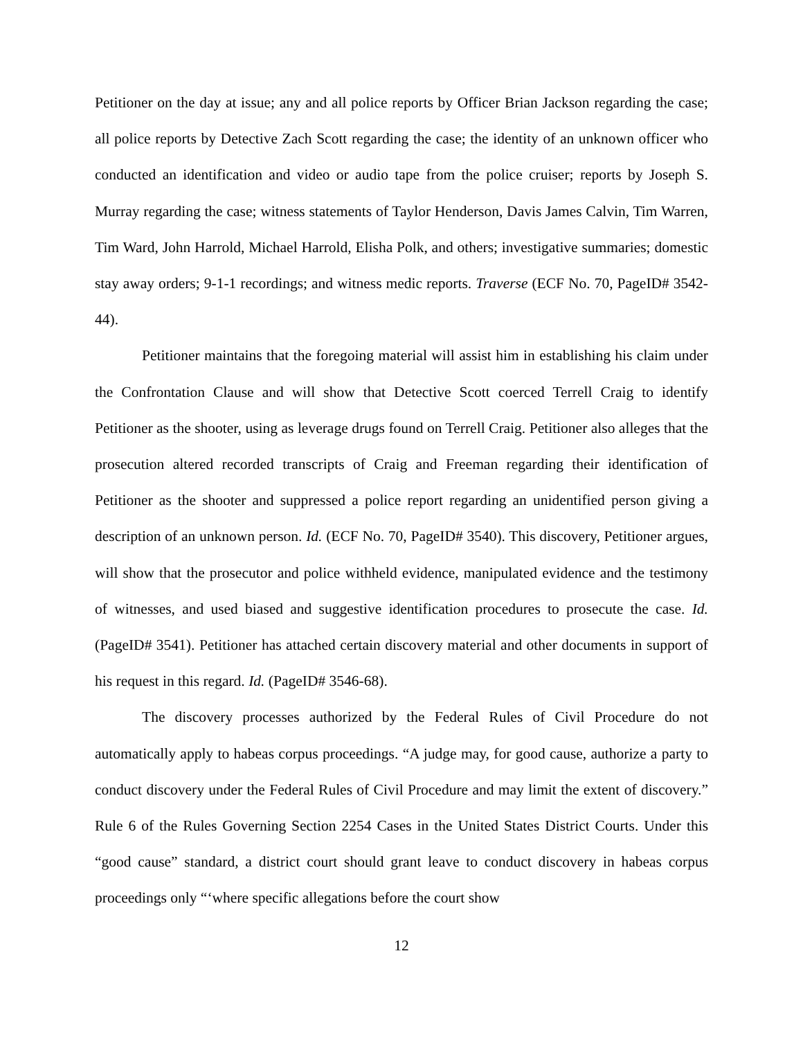Petitioner on the day at issue; any and all police reports by Officer Brian Jackson regarding the case; all police reports by Detective Zach Scott regarding the case; the identity of an unknown officer who conducted an identification and video or audio tape from the police cruiser; reports by Joseph S. Murray regarding the case; witness statements of Taylor Henderson, Davis James Calvin, Tim Warren, Tim Ward, John Harrold, Michael Harrold, Elisha Polk, and others; investigative summaries; domestic stay away orders; 9-1-1 recordings; and witness medic reports. Traverse (ECF No. 70, PageID# 3542-44).
Petitioner maintains that the foregoing material will assist him in establishing his claim under the Confrontation Clause and will show that Detective Scott coerced Terrell Craig to identify Petitioner as the shooter, using as leverage drugs found on Terrell Craig. Petitioner also alleges that the prosecution altered recorded transcripts of Craig and Freeman regarding their identification of Petitioner as the shooter and suppressed a police report regarding an unidentified person giving a description of an unknown person. Id. (ECF No. 70, PageID# 3540). This discovery, Petitioner argues, will show that the prosecutor and police withheld evidence, manipulated evidence and the testimony of witnesses, and used biased and suggestive identification procedures to prosecute the case. Id. (PageID# 3541). Petitioner has attached certain discovery material and other documents in support of his request in this regard. Id. (PageID# 3546-68).
The discovery processes authorized by the Federal Rules of Civil Procedure do not automatically apply to habeas corpus proceedings. “A judge may, for good cause, authorize a party to conduct discovery under the Federal Rules of Civil Procedure and may limit the extent of discovery.” Rule 6 of the Rules Governing Section 2254 Cases in the United States District Courts. Under this “good cause” standard, a district court should grant leave to conduct discovery in habeas corpus proceedings only “‘where specific allegations before the court show
12